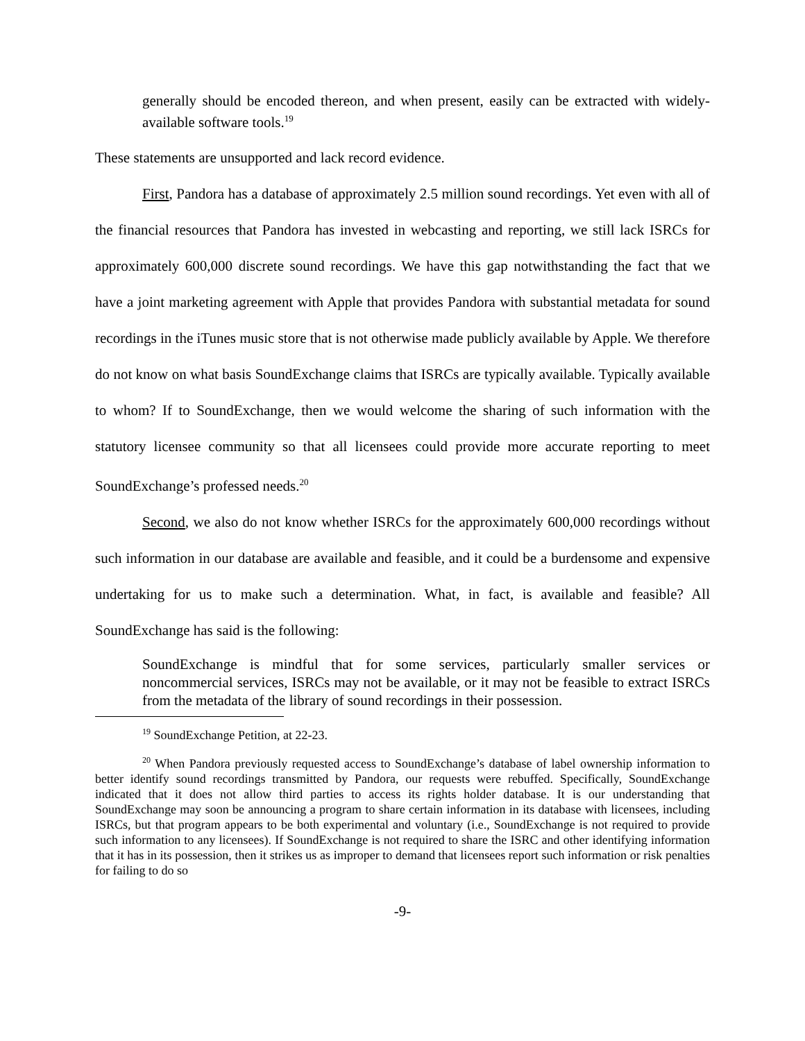generally should be encoded thereon, and when present, easily can be extracted with widely-available software tools.<sup>19</sup>
These statements are unsupported and lack record evidence.
First, Pandora has a database of approximately 2.5 million sound recordings. Yet even with all of the financial resources that Pandora has invested in webcasting and reporting, we still lack ISRCs for approximately 600,000 discrete sound recordings. We have this gap notwithstanding the fact that we have a joint marketing agreement with Apple that provides Pandora with substantial metadata for sound recordings in the iTunes music store that is not otherwise made publicly available by Apple. We therefore do not know on what basis SoundExchange claims that ISRCs are typically available. Typically available to whom? If to SoundExchange, then we would welcome the sharing of such information with the statutory licensee community so that all licensees could provide more accurate reporting to meet SoundExchange’s professed needs.<sup>20</sup>
Second, we also do not know whether ISRCs for the approximately 600,000 recordings without such information in our database are available and feasible, and it could be a burdensome and expensive undertaking for us to make such a determination. What, in fact, is available and feasible? All SoundExchange has said is the following:
SoundExchange is mindful that for some services, particularly smaller services or noncommercial services, ISRCs may not be available, or it may not be feasible to extract ISRCs from the metadata of the library of sound recordings in their possession.
<sup>19</sup> SoundExchange Petition, at 22-23.
<sup>20</sup> When Pandora previously requested access to SoundExchange’s database of label ownership information to better identify sound recordings transmitted by Pandora, our requests were rebuffed. Specifically, SoundExchange indicated that it does not allow third parties to access its rights holder database. It is our understanding that SoundExchange may soon be announcing a program to share certain information in its database with licensees, including ISRCs, but that program appears to be both experimental and voluntary (i.e., SoundExchange is not required to provide such information to any licensees). If SoundExchange is not required to share the ISRC and other identifying information that it has in its possession, then it strikes us as improper to demand that licensees report such information or risk penalties for failing to do so
-9-